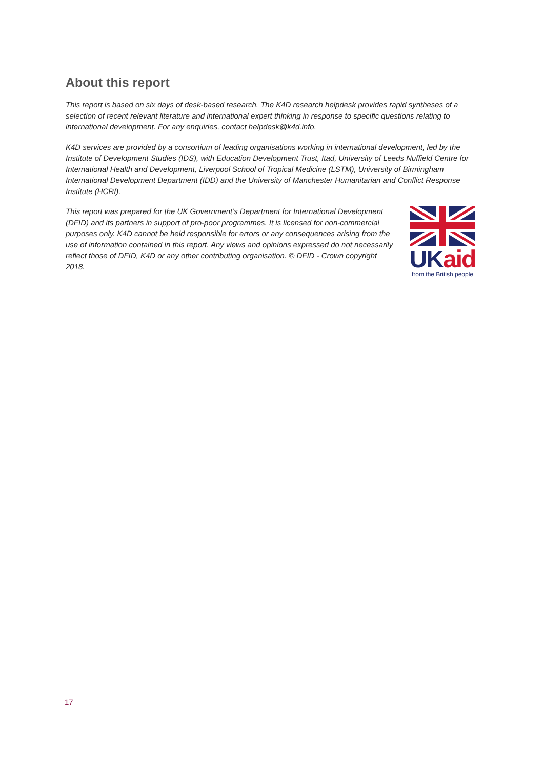About this report
This report is based on six days of desk-based research. The K4D research helpdesk provides rapid syntheses of a selection of recent relevant literature and international expert thinking in response to specific questions relating to international development. For any enquiries, contact helpdesk@k4d.info.
K4D services are provided by a consortium of leading organisations working in international development, led by the Institute of Development Studies (IDS), with Education Development Trust, Itad, University of Leeds Nuffield Centre for International Health and Development, Liverpool School of Tropical Medicine (LSTM), University of Birmingham International Development Department (IDD) and the University of Manchester Humanitarian and Conflict Response Institute (HCRI).
This report was prepared for the UK Government’s Department for International Development (DFID) and its partners in support of pro-poor programmes. It is licensed for non-commercial purposes only. K4D cannot be held responsible for errors or any consequences arising from the use of information contained in this report. Any views and opinions expressed do not necessarily reflect those of DFID, K4D or any other contributing organisation. © DFID - Crown copyright 2018.
UKaid
from the British people
17